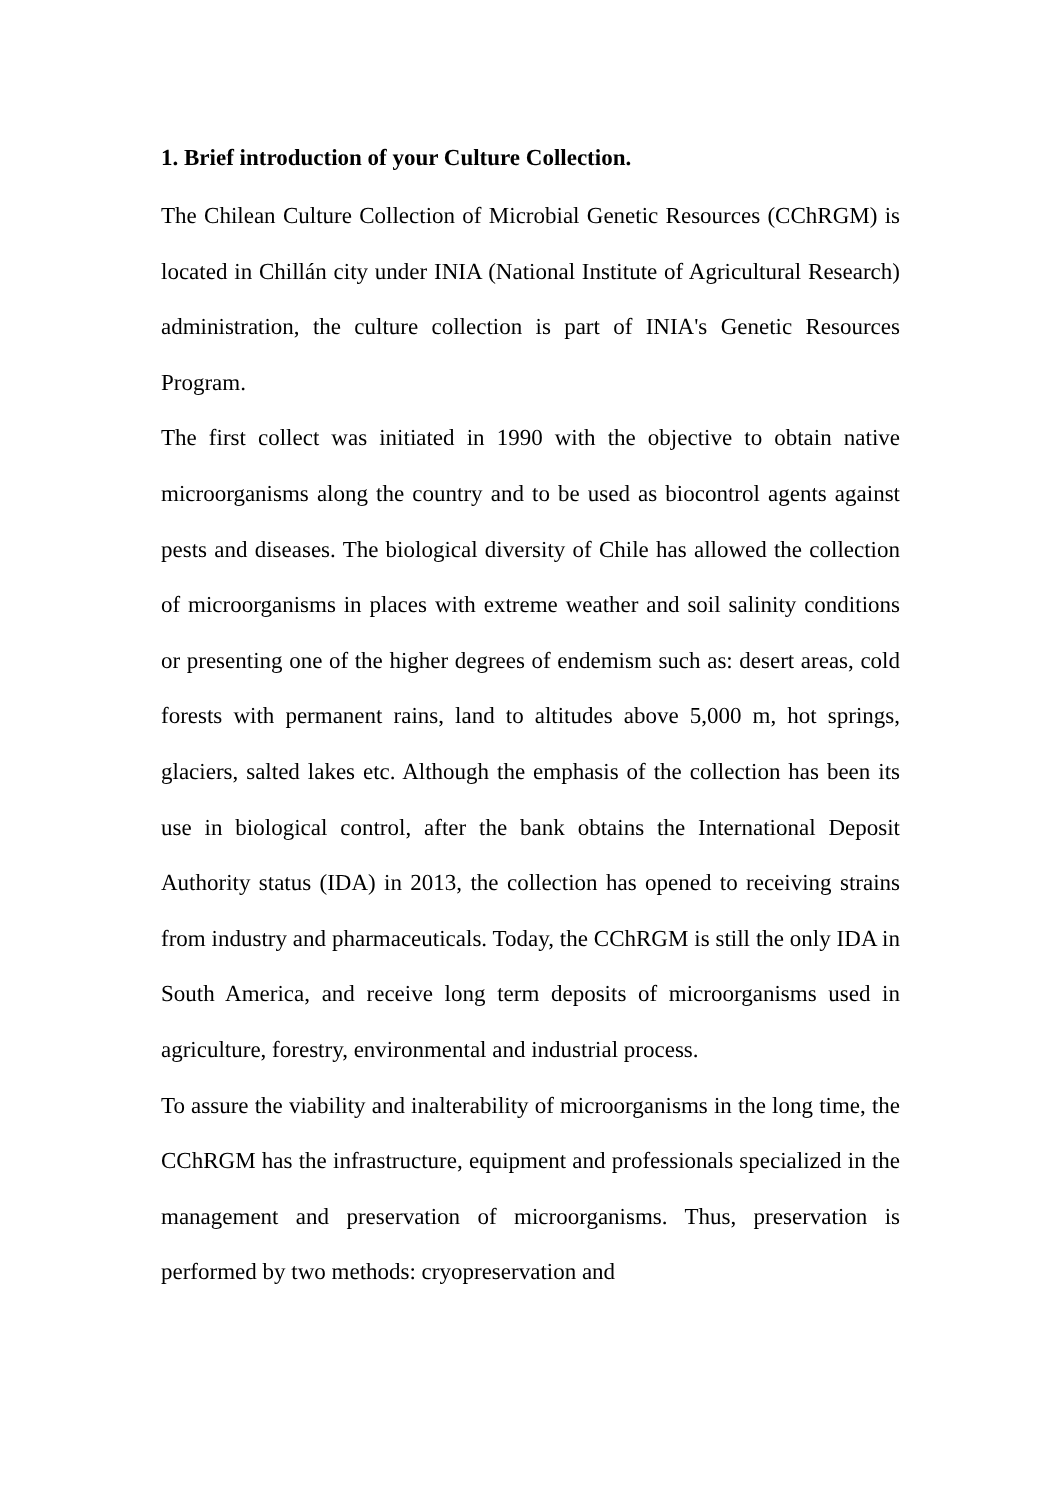1. Brief introduction of your Culture Collection.
The Chilean Culture Collection of Microbial Genetic Resources (CChRGM) is located in Chillán city under INIA (National Institute of Agricultural Research) administration, the culture collection is part of INIA's Genetic Resources Program.
The first collect was initiated in 1990 with the objective to obtain native microorganisms along the country and to be used as biocontrol agents against pests and diseases. The biological diversity of Chile has allowed the collection of microorganisms in places with extreme weather and soil salinity conditions or presenting one of the higher degrees of endemism such as: desert areas, cold forests with permanent rains, land to altitudes above 5,000 m, hot springs, glaciers, salted lakes etc. Although the emphasis of the collection has been its use in biological control, after the bank obtains the International Deposit Authority status (IDA) in 2013, the collection has opened to receiving strains from industry and pharmaceuticals. Today, the CChRGM is still the only IDA in South America, and receive long term deposits of microorganisms used in agriculture, forestry, environmental and industrial process.
To assure the viability and inalterability of microorganisms in the long time, the CChRGM has the infrastructure, equipment and professionals specialized in the management and preservation of microorganisms. Thus, preservation is performed by two methods: cryopreservation and